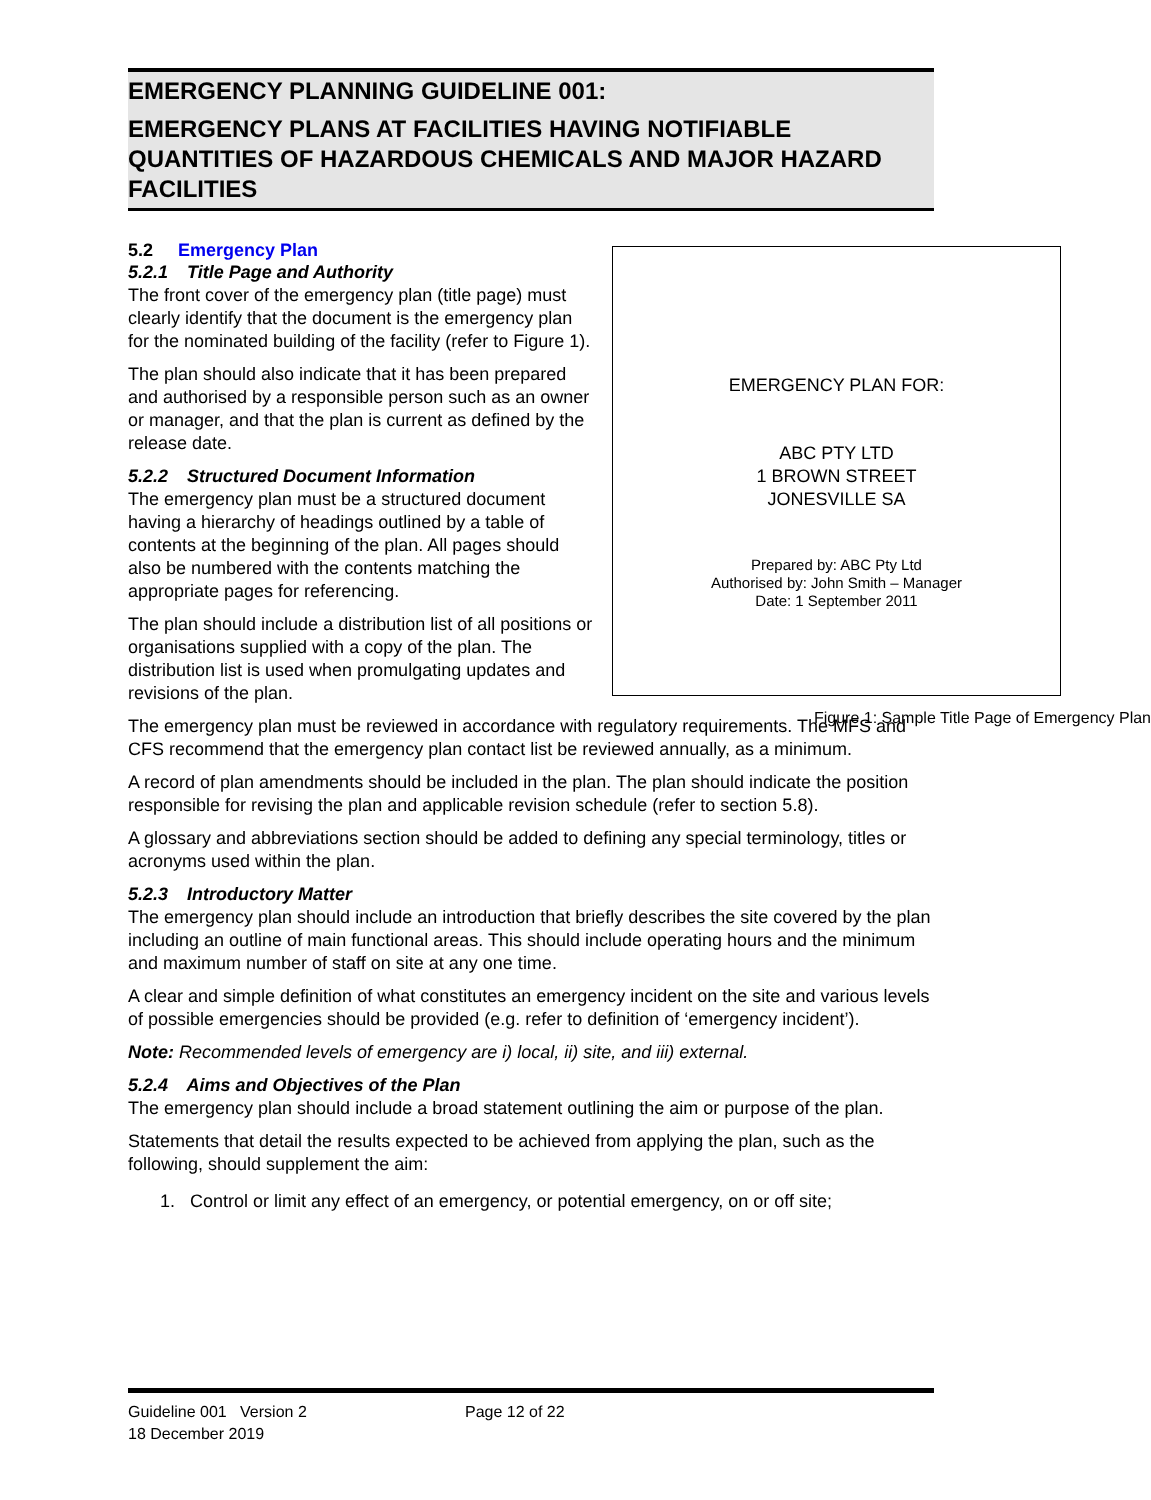EMERGENCY PLANNING GUIDELINE 001:
EMERGENCY PLANS AT FACILITIES HAVING NOTIFIABLE QUANTITIES OF HAZARDOUS CHEMICALS AND MAJOR HAZARD FACILITIES
5.2 Emergency Plan
5.2.1 Title Page and Authority
The front cover of the emergency plan (title page) must clearly identify that the document is the emergency plan for the nominated building of the facility (refer to Figure 1).
The plan should also indicate that it has been prepared and authorised by a responsible person such as an owner or manager, and that the plan is current as defined by the release date.
5.2.2 Structured Document Information
The emergency plan must be a structured document having a hierarchy of headings outlined by a table of contents at the beginning of the plan. All pages should also be numbered with the contents matching the appropriate pages for referencing.
The plan should include a distribution list of all positions or organisations supplied with a copy of the plan. The distribution list is used when promulgating updates and revisions of the plan.
EMERGENCY PLAN FOR:
ABC PTY LTD
1 BROWN STREET
JONESVILLE SA
Prepared by: ABC Pty Ltd
Authorised by: John Smith – Manager
Date: 1 September 2011
Figure 1: Sample Title Page of Emergency Plan
The emergency plan must be reviewed in accordance with regulatory requirements. The MFS and CFS recommend that the emergency plan contact list be reviewed annually, as a minimum.
A record of plan amendments should be included in the plan. The plan should indicate the position responsible for revising the plan and applicable revision schedule (refer to section 5.8).
A glossary and abbreviations section should be added to defining any special terminology, titles or acronyms used within the plan.
5.2.3 Introductory Matter
The emergency plan should include an introduction that briefly describes the site covered by the plan including an outline of main functional areas. This should include operating hours and the minimum and maximum number of staff on site at any one time.
A clear and simple definition of what constitutes an emergency incident on the site and various levels of possible emergencies should be provided (e.g. refer to definition of ‘emergency incident’).
Note: Recommended levels of emergency are i) local, ii) site, and iii) external.
5.2.4 Aims and Objectives of the Plan
The emergency plan should include a broad statement outlining the aim or purpose of the plan.
Statements that detail the results expected to be achieved from applying the plan, such as the following, should supplement the aim:
1. Control or limit any effect of an emergency, or potential emergency, on or off site;
Guideline 001 Version 2
18 December 2019
Page 12 of 22